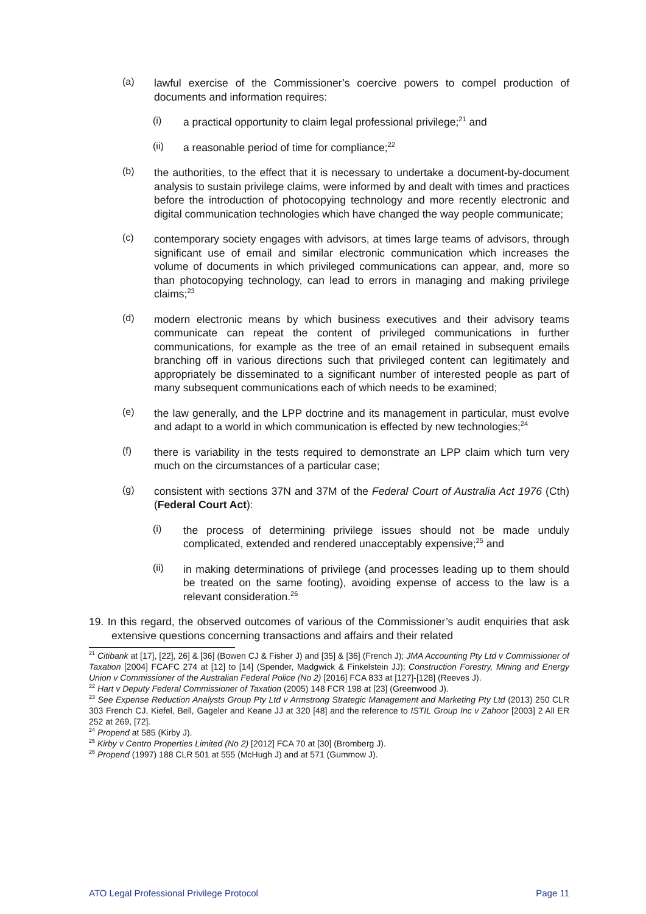(a)
lawful exercise of the Commissioner’s coercive powers to compel production of documents and information requires:
(i)
a practical opportunity to claim legal professional privilege;<sup>21</sup> and
(ii)
a reasonable period of time for compliance;<sup>22</sup>
(b)
the authorities, to the effect that it is necessary to undertake a document-by-document analysis to sustain privilege claims, were informed by and dealt with times and practices before the introduction of photocopying technology and more recently electronic and digital communication technologies which have changed the way people communicate;
(c)
contemporary society engages with advisors, at times large teams of advisors, through significant use of email and similar electronic communication which increases the volume of documents in which privileged communications can appear, and, more so than photocopying technology, can lead to errors in managing and making privilege claims;<sup>23</sup>
(d)
modern electronic means by which business executives and their advisory teams communicate can repeat the content of privileged communications in further communications, for example as the tree of an email retained in subsequent emails branching off in various directions such that privileged content can legitimately and appropriately be disseminated to a significant number of interested people as part of many subsequent communications each of which needs to be examined;
(e)
the law generally, and the LPP doctrine and its management in particular, must evolve and adapt to a world in which communication is effected by new technologies;<sup>24</sup>
(f)
there is variability in the tests required to demonstrate an LPP claim which turn very much on the circumstances of a particular case;
(g)
consistent with sections 37N and 37M of the Federal Court of Australia Act 1976 (Cth) (Federal Court Act):
(i)
the process of determining privilege issues should not be made unduly complicated, extended and rendered unacceptably expensive;<sup>25</sup> and
(ii)
in making determinations of privilege (and processes leading up to them should be treated on the same footing), avoiding expense of access to the law is a relevant consideration.<sup>26</sup>
19. In this regard, the observed outcomes of various of the Commissioner’s audit enquiries that ask extensive questions concerning transactions and affairs and their related
<sup>21</sup> Citibank at [17], [22], 26] & [36] (Bowen CJ & Fisher J) and [35] & [36] (French J); JMA Accounting Pty Ltd v Commissioner of Taxation [2004] FCAFC 274 at [12] to [14] (Spender, Madgwick & Finkelstein JJ); Construction Forestry, Mining and Energy Union v Commissioner of the Australian Federal Police (No 2) [2016] FCA 833 at [127]-[128] (Reeves J).
<sup>22</sup> Hart v Deputy Federal Commissioner of Taxation (2005) 148 FCR 198 at [23] (Greenwood J).
<sup>23</sup> See Expense Reduction Analysts Group Pty Ltd v Armstrong Strategic Management and Marketing Pty Ltd (2013) 250 CLR 303 French CJ, Kiefel, Bell, Gageler and Keane JJ at 320 [48] and the reference to ISTIL Group Inc v Zahoor [2003] 2 All ER 252 at 269, [72].
<sup>24</sup> Propend at 585 (Kirby J).
<sup>25</sup> Kirby v Centro Properties Limited (No 2) [2012] FCA 70 at [30] (Bromberg J).
<sup>26</sup> Propend (1997) 188 CLR 501 at 555 (McHugh J) and at 571 (Gummow J).
ATO Legal Professional Privilege Protocol Page 11